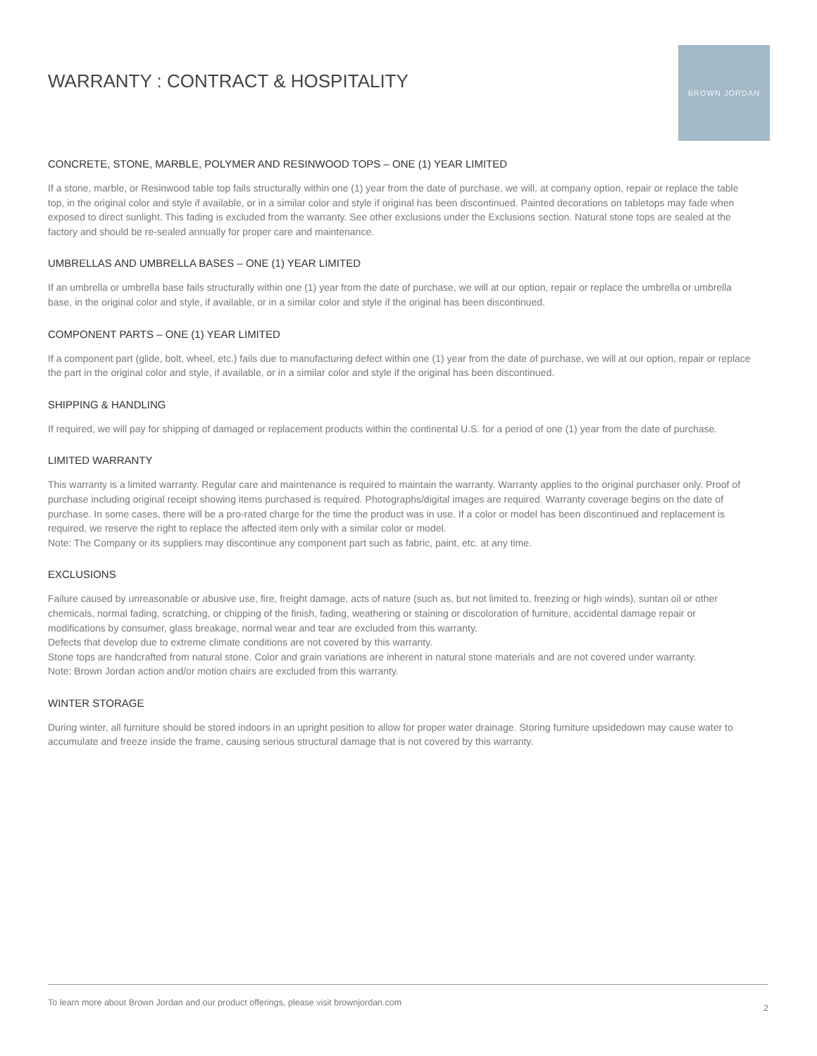WARRANTY : CONTRACT & HOSPITALITY
BROWN JORDAN
CONCRETE, STONE, MARBLE, POLYMER AND RESINWOOD TOPS – ONE (1) YEAR LIMITED
If a stone, marble, or Resinwood table top fails structurally within one (1) year from the date of purchase, we will, at company option, repair or replace the table top, in the original color and style if available, or in a similar color and style if original has been discontinued. Painted decorations on tabletops may fade when exposed to direct sunlight. This fading is excluded from the warranty. See other exclusions under the Exclusions section. Natural stone tops are sealed at the factory and should be re-sealed annually for proper care and maintenance.
UMBRELLAS AND UMBRELLA BASES – ONE (1) YEAR LIMITED
If an umbrella or umbrella base fails structurally within one (1) year from the date of purchase, we will at our option, repair or replace the umbrella or umbrella base, in the original color and style, if available, or in a similar color and style if the original has been discontinued.
COMPONENT PARTS – ONE (1) YEAR LIMITED
If a component part (glide, bolt, wheel, etc.) fails due to manufacturing defect within one (1) year from the date of purchase, we will at our option, repair or replace the part in the original color and style, if available, or in a similar color and style if the original has been discontinued.
SHIPPING & HANDLING
If required, we will pay for shipping of damaged or replacement products within the continental U.S. for a period of one (1) year from the date of purchase.
LIMITED WARRANTY
This warranty is a limited warranty. Regular care and maintenance is required to maintain the warranty. Warranty applies to the original purchaser only. Proof of purchase including original receipt showing items purchased is required. Photographs/digital images are required. Warranty coverage begins on the date of purchase. In some cases, there will be a pro-rated charge for the time the product was in use. If a color or model has been discontinued and replacement is required, we reserve the right to replace the affected item only with a similar color or model.
Note: The Company or its suppliers may discontinue any component part such as fabric, paint, etc. at any time.
EXCLUSIONS
Failure caused by unreasonable or abusive use, fire, freight damage, acts of nature (such as, but not limited to, freezing or high winds), suntan oil or other chemicals, normal fading, scratching, or chipping of the finish, fading, weathering or staining or discoloration of furniture, accidental damage repair or modifications by consumer, glass breakage, normal wear and tear are excluded from this warranty.
Defects that develop due to extreme climate conditions are not covered by this warranty.
Stone tops are handcrafted from natural stone. Color and grain variations are inherent in natural stone materials and are not covered under warranty.
Note: Brown Jordan action and/or motion chairs are excluded from this warranty.
WINTER STORAGE
During winter, all furniture should be stored indoors in an upright position to allow for proper water drainage. Storing furniture upsidedown may cause water to accumulate and freeze inside the frame, causing serious structural damage that is not covered by this warranty.
To learn more about Brown Jordan and our product offerings, please visit brownjordan.com 2